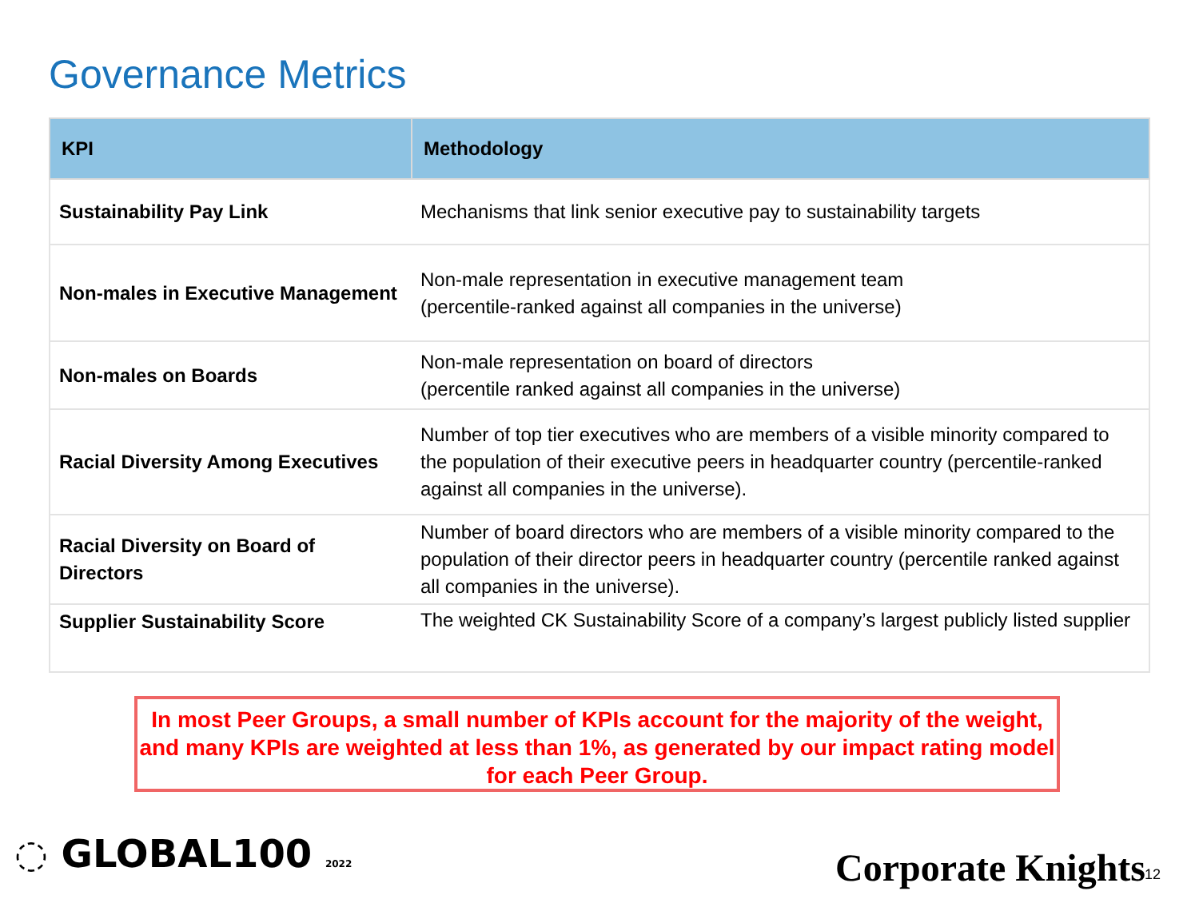Governance Metrics
| KPI | Methodology |
| --- | --- |
| Sustainability Pay Link | Mechanisms that link senior executive pay to sustainability targets |
| Non-males in Executive Management | Non-male representation in executive management team (percentile-ranked against all companies in the universe) |
| Non-males on Boards | Non-male representation on board of directors (percentile ranked against all companies in the universe) |
| Racial Diversity Among Executives | Number of top tier executives who are members of a visible minority compared to the population of their executive peers in headquarter country (percentile-ranked against all companies in the universe). |
| Racial Diversity on Board of Directors | Number of board directors who are members of a visible minority compared to the population of their director peers in headquarter country (percentile ranked against all companies in the universe). |
| Supplier Sustainability Score | The weighted CK Sustainability Score of a company’s largest publicly listed supplier |
In most Peer Groups, a small number of KPIs account for the majority of the weight, and many KPIs are weighted at less than 1%, as generated by our impact rating model for each Peer Group.
◌ GLOBAL100 2022 Corporate Knights 12